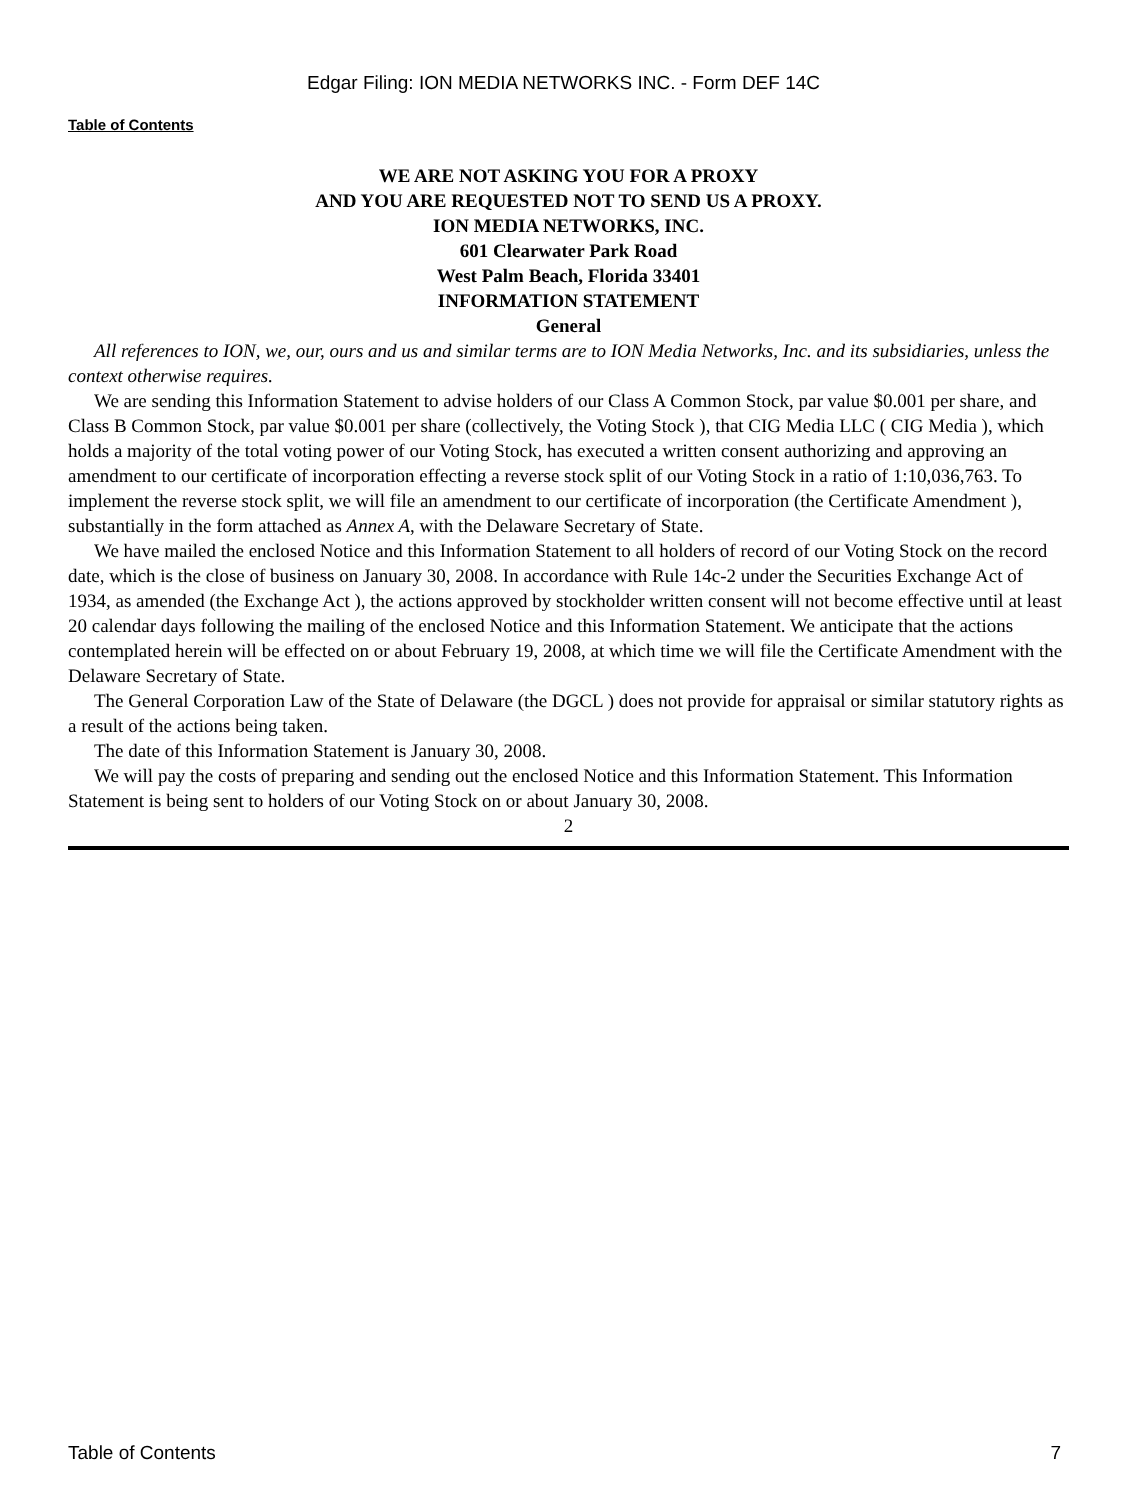Edgar Filing: ION MEDIA NETWORKS INC. - Form DEF 14C
Table of Contents
WE ARE NOT ASKING YOU FOR A PROXY
AND YOU ARE REQUESTED NOT TO SEND US A PROXY.
ION MEDIA NETWORKS, INC.
601 Clearwater Park Road
West Palm Beach, Florida 33401
INFORMATION STATEMENT
General
All references to ION, we, our, ours and us and similar terms are to ION Media Networks, Inc. and its subsidiaries, unless the context otherwise requires.
We are sending this Information Statement to advise holders of our Class A Common Stock, par value $0.001 per share, and Class B Common Stock, par value $0.001 per share (collectively, the Voting Stock ), that CIG Media LLC ( CIG Media ), which holds a majority of the total voting power of our Voting Stock, has executed a written consent authorizing and approving an amendment to our certificate of incorporation effecting a reverse stock split of our Voting Stock in a ratio of 1:10,036,763. To implement the reverse stock split, we will file an amendment to our certificate of incorporation (the Certificate Amendment ), substantially in the form attached as Annex A, with the Delaware Secretary of State.
We have mailed the enclosed Notice and this Information Statement to all holders of record of our Voting Stock on the record date, which is the close of business on January 30, 2008. In accordance with Rule 14c-2 under the Securities Exchange Act of 1934, as amended (the Exchange Act ), the actions approved by stockholder written consent will not become effective until at least 20 calendar days following the mailing of the enclosed Notice and this Information Statement. We anticipate that the actions contemplated herein will be effected on or about February 19, 2008, at which time we will file the Certificate Amendment with the Delaware Secretary of State.
The General Corporation Law of the State of Delaware (the DGCL ) does not provide for appraisal or similar statutory rights as a result of the actions being taken.
The date of this Information Statement is January 30, 2008.
We will pay the costs of preparing and sending out the enclosed Notice and this Information Statement. This Information Statement is being sent to holders of our Voting Stock on or about January 30, 2008.
2
Table of Contents 7